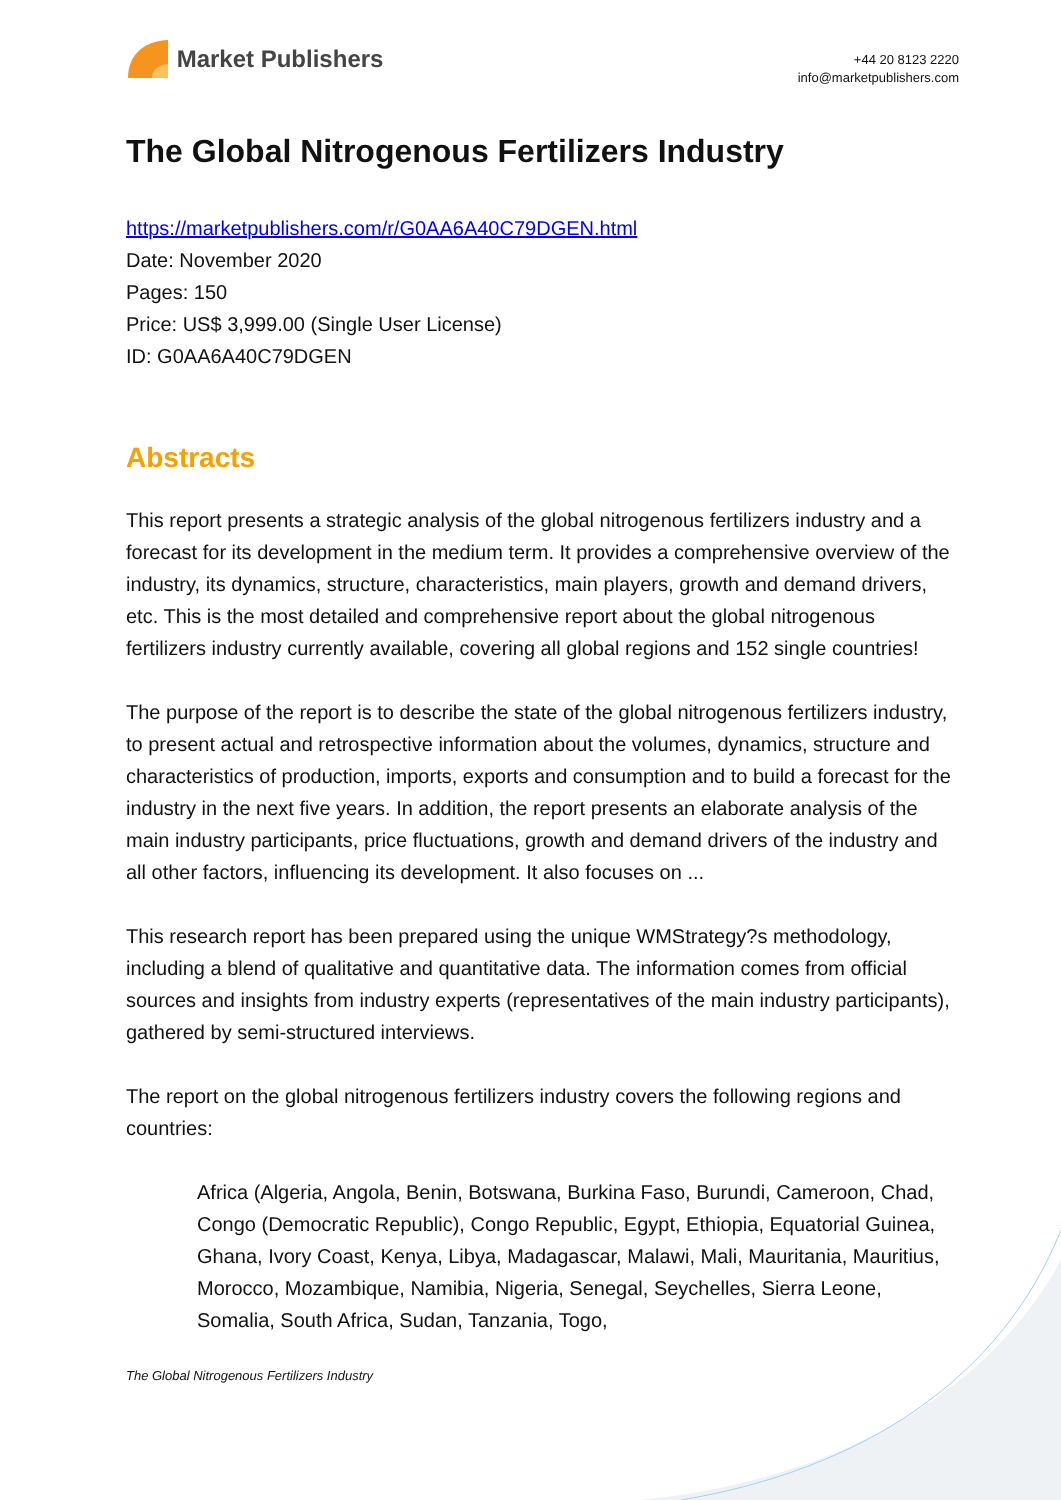Market Publishers
+44 20 8123 2220
info@marketpublishers.com
The Global Nitrogenous Fertilizers Industry
https://marketpublishers.com/r/G0AA6A40C79DGEN.html
Date: November 2020
Pages: 150
Price: US$ 3,999.00 (Single User License)
ID: G0AA6A40C79DGEN
Abstracts
This report presents a strategic analysis of the global nitrogenous fertilizers industry and a forecast for its development in the medium term. It provides a comprehensive overview of the industry, its dynamics, structure, characteristics, main players, growth and demand drivers, etc. This is the most detailed and comprehensive report about the global nitrogenous fertilizers industry currently available, covering all global regions and 152 single countries!
The purpose of the report is to describe the state of the global nitrogenous fertilizers industry, to present actual and retrospective information about the volumes, dynamics, structure and characteristics of production, imports, exports and consumption and to build a forecast for the industry in the next five years. In addition, the report presents an elaborate analysis of the main industry participants, price fluctuations, growth and demand drivers of the industry and all other factors, influencing its development. It also focuses on ...
This research report has been prepared using the unique WMStrategy?s methodology, including a blend of qualitative and quantitative data. The information comes from official sources and insights from industry experts (representatives of the main industry participants), gathered by semi-structured interviews.
The report on the global nitrogenous fertilizers industry covers the following regions and countries:
Africa (Algeria, Angola, Benin, Botswana, Burkina Faso, Burundi, Cameroon, Chad, Congo (Democratic Republic), Congo Republic, Egypt, Ethiopia, Equatorial Guinea, Ghana, Ivory Coast, Kenya, Libya, Madagascar, Malawi, Mali, Mauritania, Mauritius, Morocco, Mozambique, Namibia, Nigeria, Senegal, Seychelles, Sierra Leone, Somalia, South Africa, Sudan, Tanzania, Togo,
The Global Nitrogenous Fertilizers Industry